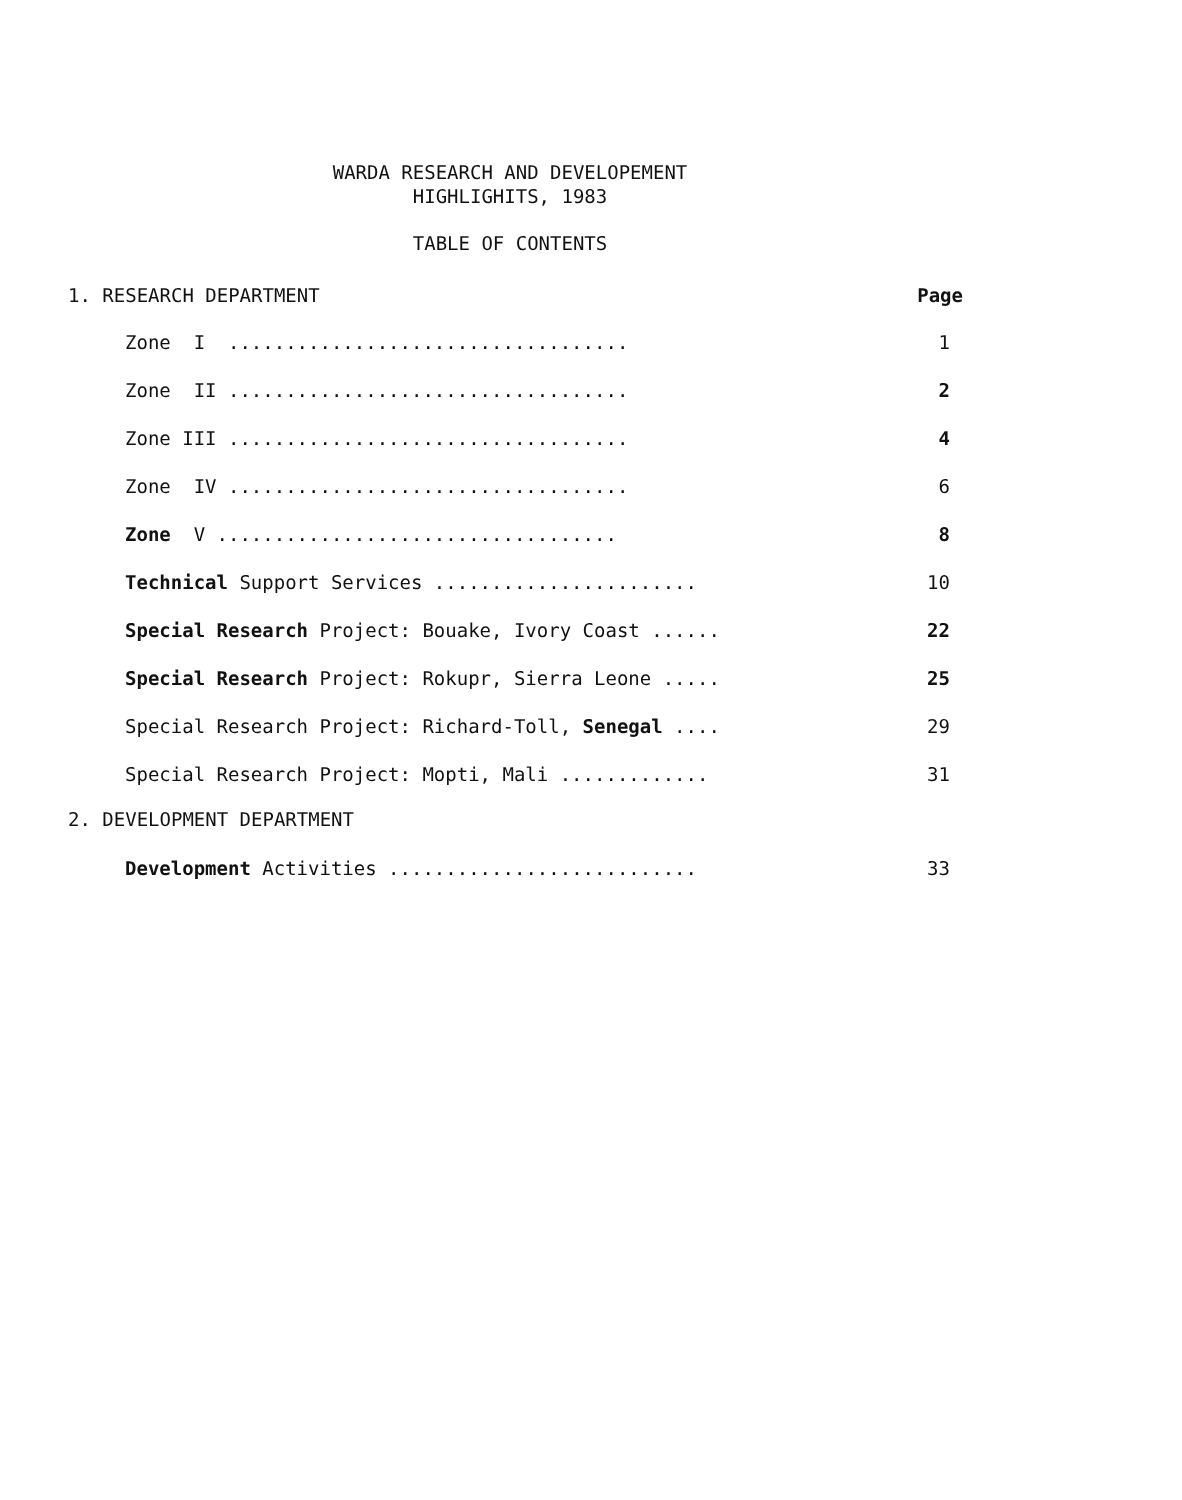WARDA RESEARCH AND DEVELOPEMENT
HIGHLIGHITS, 1983
TABLE OF CONTENTS
1. RESEARCH DEPARTMENT Page
Zone I ................................... 1
Zone II ................................... 2
Zone III ................................... 4
Zone IV ................................... 6
Zone V ................................... 8
Technical Support Services ....................... 10
Special Research Project: Bouake, Ivory Coast ...... 22
Special Research Project: Rokupr, Sierra Leone ..... 25
Special Research Project: Richard-Toll, Senegal .... 29
Special Research Project: Mopti, Mali ............. 31
2. DEVELOPMENT DEPARTMENT
Development Activities ........................... 33